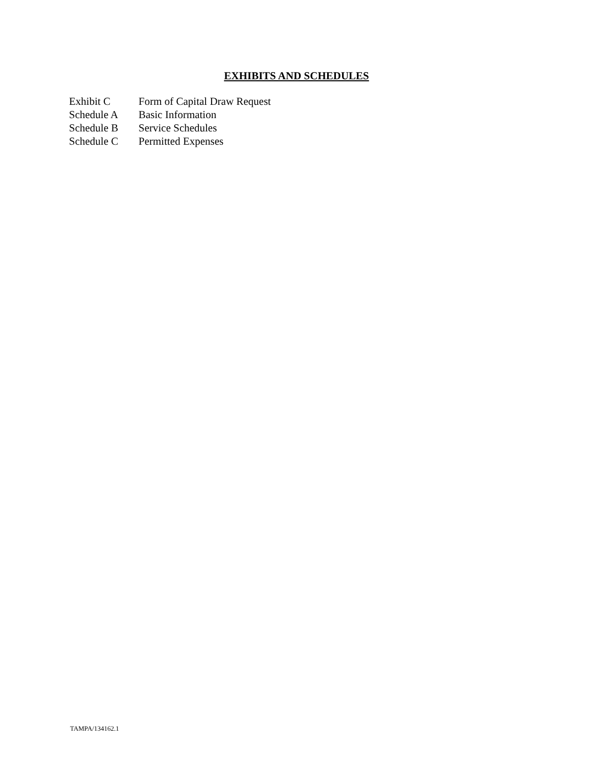EXHIBITS AND SCHEDULES
| Exhibit C | Form of Capital Draw Request |
| Schedule A | Basic Information |
| Schedule B | Service Schedules |
| Schedule C | Permitted Expenses |
TAMPA/134162.1